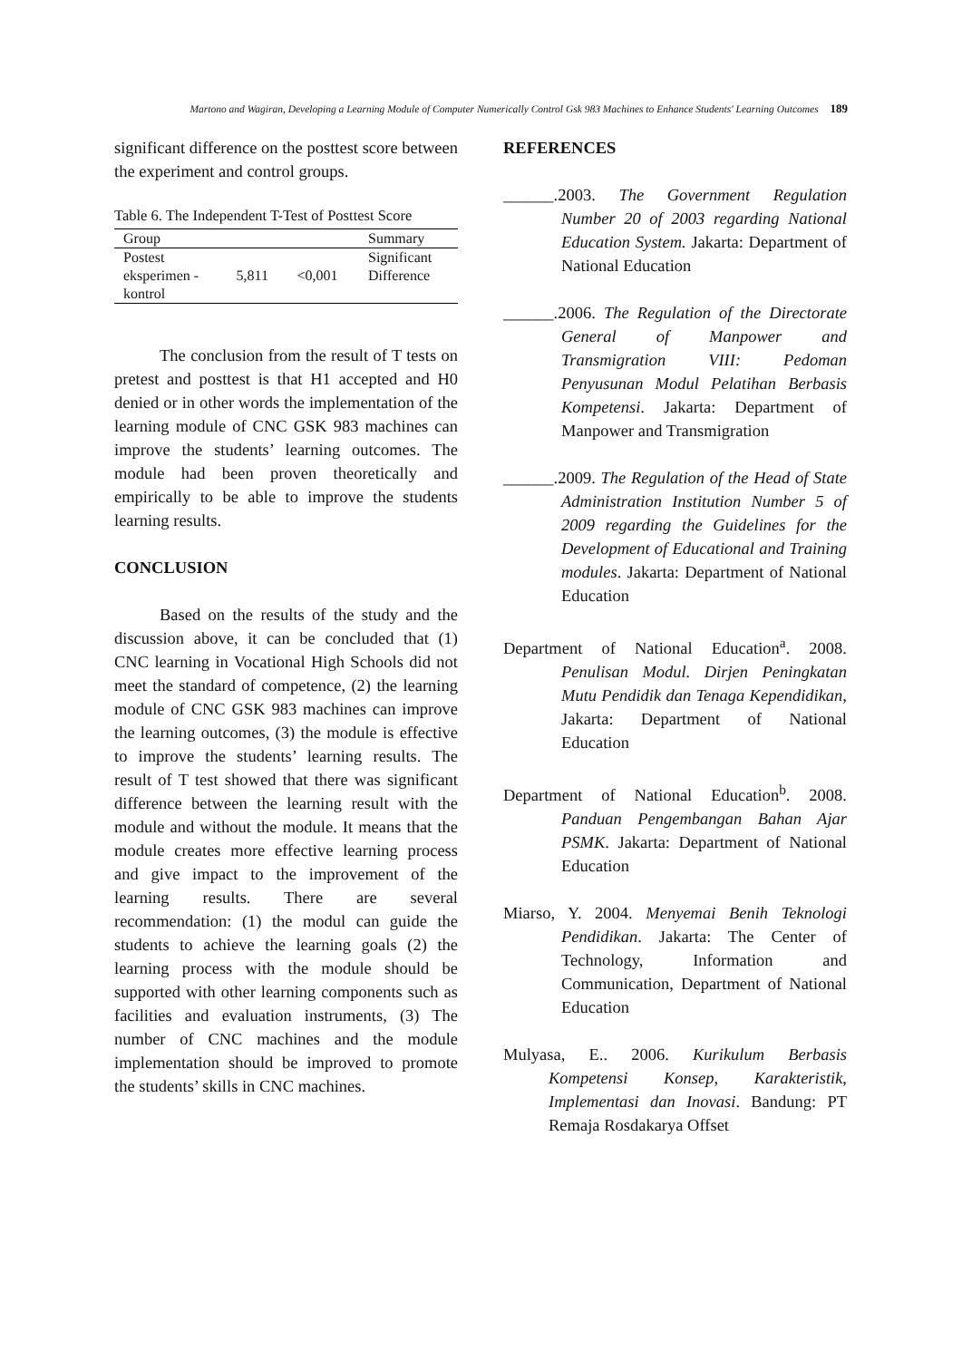Martono and Wagiran, Developing a Learning Module of Computer Numerically Control Gsk 983 Machines to Enhance Students' Learning Outcomes 189
significant difference on the posttest score between the experiment and control groups.
Table 6. The Independent T-Test of Posttest Score
| Group | | | Summary |
| --- | --- | --- | --- |
| Postest eksperimen - kontrol | 5,811 | <0,001 | Significant Difference |
The conclusion from the result of T tests on pretest and posttest is that H1 accepted and H0 denied or in other words the implementation of the learning module of CNC GSK 983 machines can improve the students’ learning outcomes. The module had been proven theoretically and empirically to be able to improve the students learning results.
CONCLUSION
Based on the results of the study and the discussion above, it can be concluded that (1) CNC learning in Vocational High Schools did not meet the standard of competence, (2) the learning module of CNC GSK 983 machines can improve the learning outcomes, (3) the module is effective to improve the students’ learning results. The result of T test showed that there was significant difference between the learning result with the module and without the module. It means that the module creates more effective learning process and give impact to the improvement of the learning results. There are several recommendation: (1) the modul can guide the students to achieve the learning goals (2) the learning process with the module should be supported with other learning components such as facilities and evaluation instruments, (3) The number of CNC machines and the module implementation should be improved to promote the students’ skills in CNC machines.
REFERENCES
______.2003. The Government Regulation Number 20 of 2003 regarding National Education System. Jakarta: Department of National Education
______.2006. The Regulation of the Directorate General of Manpower and Transmigration VIII: Pedoman Penyusunan Modul Pelatihan Berbasis Kompetensi. Jakarta: Department of Manpower and Transmigration
______.2009. The Regulation of the Head of State Administration Institution Number 5 of 2009 regarding the Guidelines for the Development of Educational and Training modules. Jakarta: Department of National Education
Department of National Education<sup>a</sup>. 2008. Penulisan Modul. Dirjen Peningkatan Mutu Pendidik dan Tenaga Kependidikan, Jakarta: Department of National Education
Department of National Education<sup>b</sup>. 2008. Panduan Pengembangan Bahan Ajar PSMK. Jakarta: Department of National Education
Miarso, Y. 2004. Menyemai Benih Teknologi Pendidikan. Jakarta: The Center of Technology, Information and Communication, Department of National Education
Mulyasa, E.. 2006. Kurikulum Berbasis Kompetensi Konsep, Karakteristik, Implementasi dan Inovasi. Bandung: PT Remaja Rosdakarya Offset